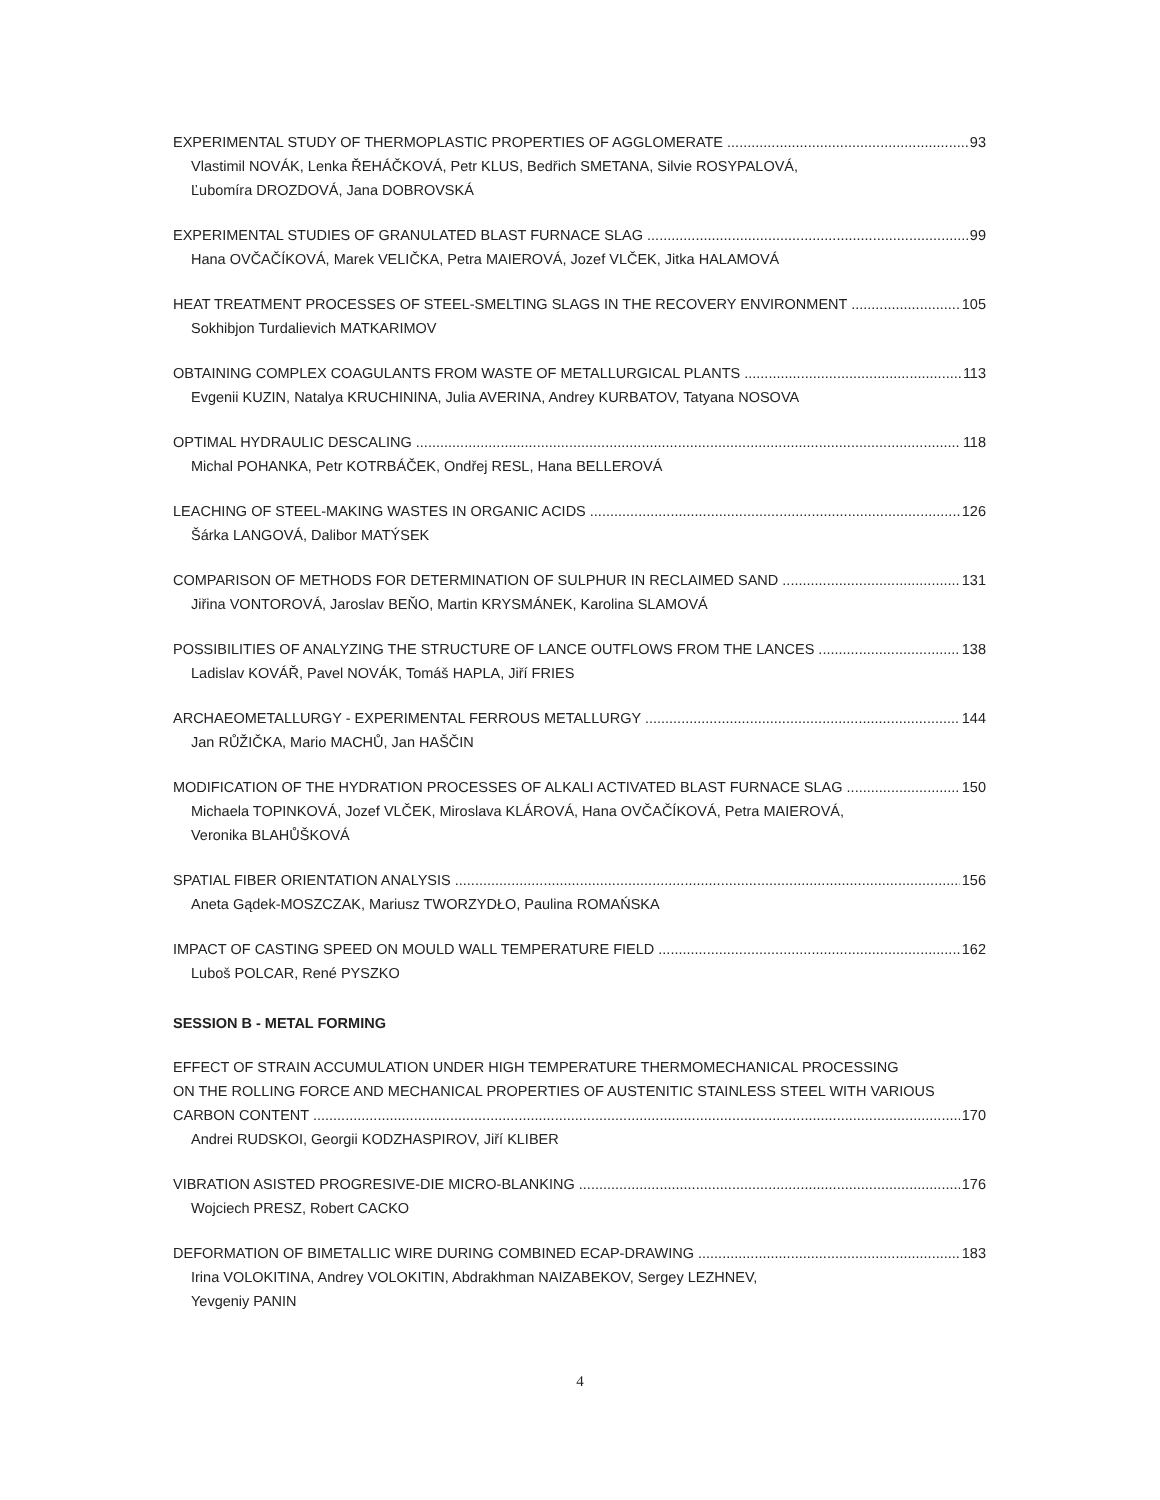EXPERIMENTAL STUDY OF THERMOPLASTIC PROPERTIES OF AGGLOMERATE 93
Vlastimil NOVÁK, Lenka ŘEHÁČKOVÁ, Petr KLUS, Bedřich SMETANA, Silvie ROSYPALOVÁ,
Ľubomíra DROZDOVÁ, Jana DOBROVSKÁ
EXPERIMENTAL STUDIES OF GRANULATED BLAST FURNACE SLAG 99
Hana OVČAČÍKOVÁ, Marek VELIČKA, Petra MAIEROVÁ, Jozef VLČEK, Jitka HALAMOVÁ
HEAT TREATMENT PROCESSES OF STEEL-SMELTING SLAGS IN THE RECOVERY ENVIRONMENT 105
Sokhibjon Turdalievich MATKARIMOV
OBTAINING COMPLEX COAGULANTS FROM WASTE OF METALLURGICAL PLANTS 113
Evgenii KUZIN, Natalya KRUCHININA, Julia AVERINA, Andrey KURBATOV, Tatyana NOSOVA
OPTIMAL HYDRAULIC DESCALING 118
Michal POHANKA, Petr KOTRBÁČEK, Ondřej RESL, Hana BELLEROVÁ
LEACHING OF STEEL-MAKING WASTES IN ORGANIC ACIDS 126
Šárka LANGOVÁ, Dalibor MATÝSEK
COMPARISON OF METHODS FOR DETERMINATION OF SULPHUR IN RECLAIMED SAND 131
Jiřina VONTOROVÁ, Jaroslav BEŇO, Martin KRYSMÁNEK, Karolina SLAMOVÁ
POSSIBILITIES OF ANALYZING THE STRUCTURE OF LANCE OUTFLOWS FROM THE LANCES 138
Ladislav KOVÁŘ, Pavel NOVÁK, Tomáš HAPLA, Jiří FRIES
ARCHAEOMETALLURGY - EXPERIMENTAL FERROUS METALLURGY 144
Jan RŮŽIČKA, Mario MACHŮ, Jan HAŠČIN
MODIFICATION OF THE HYDRATION PROCESSES OF ALKALI ACTIVATED BLAST FURNACE SLAG 150
Michaela TOPINKOVÁ, Jozef VLČEK, Miroslava KLÁROVÁ, Hana OVČAČÍKOVÁ, Petra MAIEROVÁ,
Veronika BLAHŮŠKOVÁ
SPATIAL FIBER ORIENTATION ANALYSIS 156
Aneta Gądek-MOSZCZAK, Mariusz TWORZYDŁO, Paulina ROMAŃSKA
IMPACT OF CASTING SPEED ON MOULD WALL TEMPERATURE FIELD 162
Luboš POLCAR, René PYSZKO
SESSION B - METAL FORMING
EFFECT OF STRAIN ACCUMULATION UNDER HIGH TEMPERATURE THERMOMECHANICAL PROCESSING
ON THE ROLLING FORCE AND MECHANICAL PROPERTIES OF AUSTENITIC STAINLESS STEEL WITH VARIOUS
CARBON CONTENT 170
Andrei RUDSKOI, Georgii KODZHASPIROV, Jiří KLIBER
VIBRATION ASISTED PROGRESIVE-DIE MICRO-BLANKING 176
Wojciech PRESZ, Robert CACKO
DEFORMATION OF BIMETALLIC WIRE DURING COMBINED ECAP-DRAWING 183
Irina VOLOKITINA, Andrey VOLOKITIN, Abdrakhman NAIZABEKOV, Sergey LEZHNEV,
Yevgeniy PANIN
4